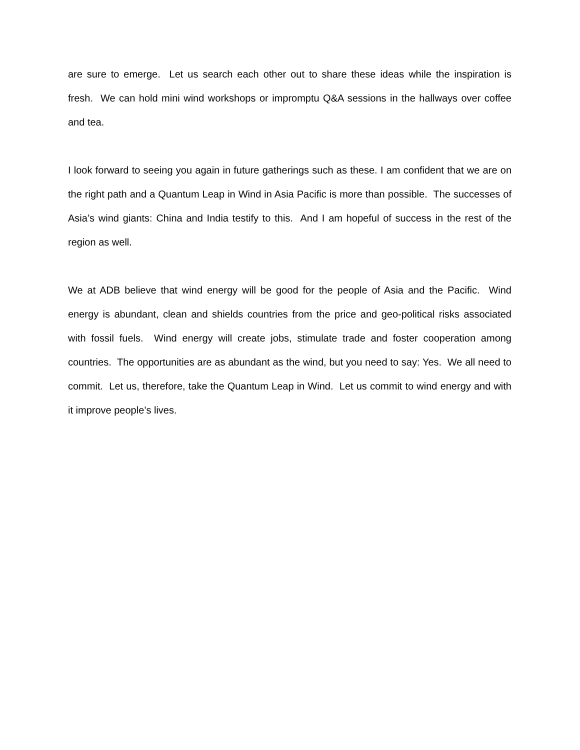are sure to emerge. Let us search each other out to share these ideas while the inspiration is fresh. We can hold mini wind workshops or impromptu Q&A sessions in the hallways over coffee and tea.
I look forward to seeing you again in future gatherings such as these. I am confident that we are on the right path and a Quantum Leap in Wind in Asia Pacific is more than possible. The successes of Asia’s wind giants: China and India testify to this. And I am hopeful of success in the rest of the region as well.
We at ADB believe that wind energy will be good for the people of Asia and the Pacific. Wind energy is abundant, clean and shields countries from the price and geo-political risks associated with fossil fuels. Wind energy will create jobs, stimulate trade and foster cooperation among countries. The opportunities are as abundant as the wind, but you need to say: Yes. We all need to commit. Let us, therefore, take the Quantum Leap in Wind. Let us commit to wind energy and with it improve people’s lives.